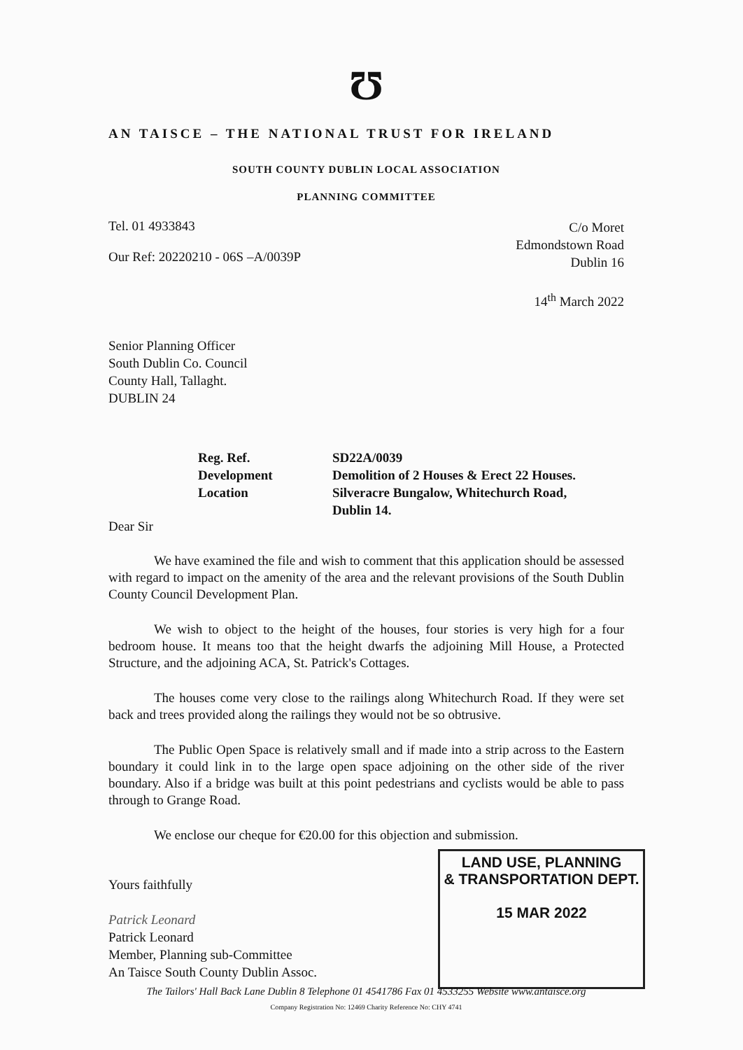Ʊ
AN TAISCE – THE NATIONAL TRUST FOR IRELAND
SOUTH COUNTY DUBLIN LOCAL ASSOCIATION
PLANNING COMMITTEE
Tel. 01 4933843
Our Ref: 20220210 - 06S –A/0039P
C/o Moret
Edmondstown Road
Dublin 16
14<sup>th</sup> March 2022
Senior Planning Officer
South Dublin Co. Council
County Hall, Tallaght.
DUBLIN 24
Reg. Ref.
Development
Location
SD22A/0039
Demolition of 2 Houses & Erect 22 Houses.
Silveracre Bungalow, Whitechurch Road,
Dublin 14.
Dear Sir
We have examined the file and wish to comment that this application should be assessed with regard to impact on the amenity of the area and the relevant provisions of the South Dublin County Council Development Plan.
We wish to object to the height of the houses, four stories is very high for a four bedroom house. It means too that the height dwarfs the adjoining Mill House, a Protected Structure, and the adjoining ACA, St. Patrick's Cottages.
The houses come very close to the railings along Whitechurch Road. If they were set back and trees provided along the railings they would not be so obtrusive.
The Public Open Space is relatively small and if made into a strip across to the Eastern boundary it could link in to the large open space adjoining on the other side of the river boundary. Also if a bridge was built at this point pedestrians and cyclists would be able to pass through to Grange Road.
We enclose our cheque for €20.00 for this objection and submission.
LAND USE, PLANNING
& TRANSPORTATION DEPT.
15 MAR 2022
Yours faithfully
Patrick Leonard
Patrick Leonard
Member, Planning sub-Committee
An Taisce South County Dublin Assoc.
The Tailors' Hall Back Lane Dublin 8 Telephone 01 4541786 Fax 01 4533255 Website www.antaisce.org
Company Registration No: 12469 Charity Reference No: CHY 4741